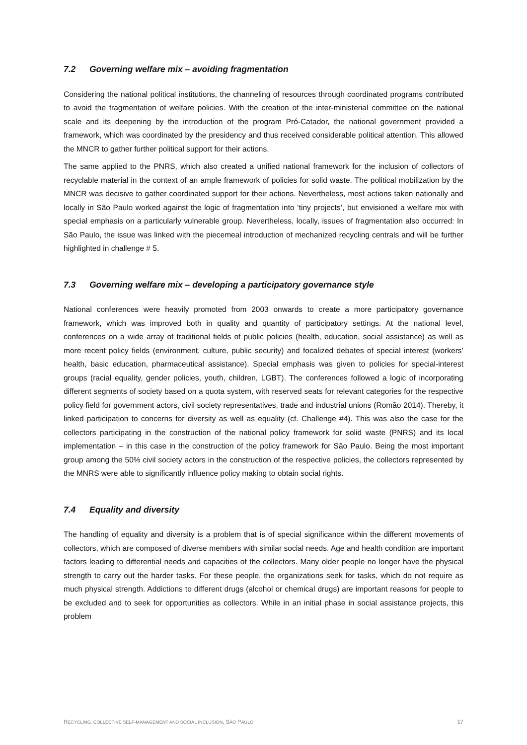7.2 Governing welfare mix – avoiding fragmentation
Considering the national political institutions, the channeling of resources through coordinated programs contributed to avoid the fragmentation of welfare policies. With the creation of the inter-ministerial committee on the national scale and its deepening by the introduction of the program Pró-Catador, the national government provided a framework, which was coordinated by the presidency and thus received considerable political attention. This allowed the MNCR to gather further political support for their actions.
The same applied to the PNRS, which also created a unified national framework for the inclusion of collectors of recyclable material in the context of an ample framework of policies for solid waste. The political mobilization by the MNCR was decisive to gather coordinated support for their actions. Nevertheless, most actions taken nationally and locally in São Paulo worked against the logic of fragmentation into ‘tiny projects’, but envisioned a welfare mix with special emphasis on a particularly vulnerable group. Nevertheless, locally, issues of fragmentation also occurred: In São Paulo, the issue was linked with the piecemeal introduction of mechanized recycling centrals and will be further highlighted in challenge # 5.
7.3 Governing welfare mix – developing a participatory governance style
National conferences were heavily promoted from 2003 onwards to create a more participatory governance framework, which was improved both in quality and quantity of participatory settings. At the national level, conferences on a wide array of traditional fields of public policies (health, education, social assistance) as well as more recent policy fields (environment, culture, public security) and focalized debates of special interest (workers’ health, basic education, pharmaceutical assistance). Special emphasis was given to policies for special-interest groups (racial equality, gender policies, youth, children, LGBT). The conferences followed a logic of incorporating different segments of society based on a quota system, with reserved seats for relevant categories for the respective policy field for government actors, civil society representatives, trade and industrial unions (Romão 2014). Thereby, it linked participation to concerns for diversity as well as equality (cf. Challenge #4). This was also the case for the collectors participating in the construction of the national policy framework for solid waste (PNRS) and its local implementation – in this case in the construction of the policy framework for São Paulo. Being the most important group among the 50% civil society actors in the construction of the respective policies, the collectors represented by the MNRS were able to significantly influence policy making to obtain social rights.
7.4 Equality and diversity
The handling of equality and diversity is a problem that is of special significance within the different movements of collectors, which are composed of diverse members with similar social needs. Age and health condition are important factors leading to differential needs and capacities of the collectors. Many older people no longer have the physical strength to carry out the harder tasks. For these people, the organizations seek for tasks, which do not require as much physical strength. Addictions to different drugs (alcohol or chemical drugs) are important reasons for people to be excluded and to seek for opportunities as collectors. While in an initial phase in social assistance projects, this problem
RECYCLING, COLLECTIVE SELF-MANAGEMENT AND SOCIAL INCLUSION, SÃO PAULO 17